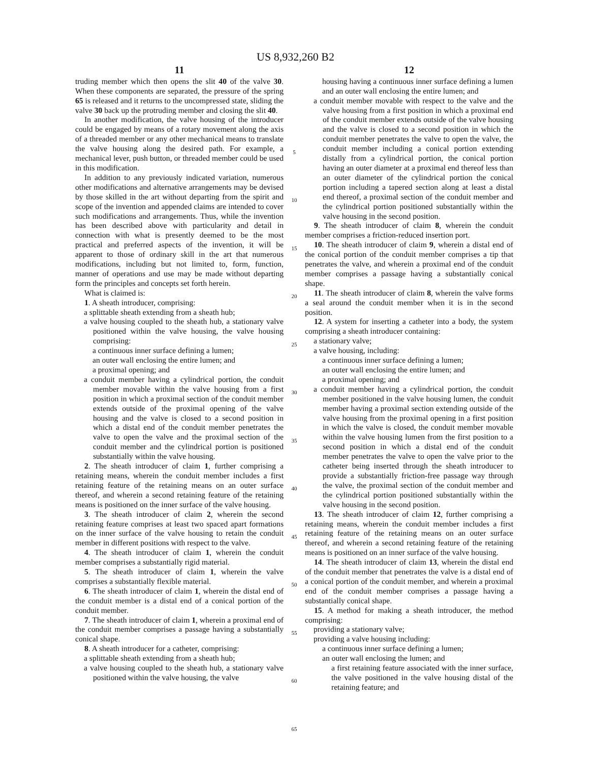US 8,932,260 B2
11
truding member which then opens the slit 40 of the valve 30. When these components are separated, the pressure of the spring 65 is released and it returns to the uncompressed state, sliding the valve 30 back up the protruding member and closing the slit 40.
In another modification, the valve housing of the introducer could be engaged by means of a rotary movement along the axis of a threaded member or any other mechanical means to translate the valve housing along the desired path. For example, a mechanical lever, push button, or threaded member could be used in this modification.
In addition to any previously indicated variation, numerous other modifications and alternative arrangements may be devised by those skilled in the art without departing from the spirit and scope of the invention and appended claims are intended to cover such modifications and arrangements. Thus, while the invention has been described above with particularity and detail in connection with what is presently deemed to be the most practical and preferred aspects of the invention, it will be apparent to those of ordinary skill in the art that numerous modifications, including but not limited to, form, function, manner of operations and use may be made without departing form the principles and concepts set forth herein.
What is claimed is:
1. A sheath introducer, comprising:
a splittable sheath extending from a sheath hub;
a valve housing coupled to the sheath hub, a stationary valve positioned within the valve housing, the valve housing comprising:
a continuous inner surface defining a lumen;
an outer wall enclosing the entire lumen; and
a proximal opening; and
a conduit member having a cylindrical portion, the conduit member movable within the valve housing from a first position in which a proximal section of the conduit member extends outside of the proximal opening of the valve housing and the valve is closed to a second position in which a distal end of the conduit member penetrates the valve to open the valve and the proximal section of the conduit member and the cylindrical portion is positioned substantially within the valve housing.
2. The sheath introducer of claim 1, further comprising a retaining means, wherein the conduit member includes a first retaining feature of the retaining means on an outer surface thereof, and wherein a second retaining feature of the retaining means is positioned on the inner surface of the valve housing.
3. The sheath introducer of claim 2, wherein the second retaining feature comprises at least two spaced apart formations on the inner surface of the valve housing to retain the conduit member in different positions with respect to the valve.
4. The sheath introducer of claim 1, wherein the conduit member comprises a substantially rigid material.
5. The sheath introducer of claim 1, wherein the valve comprises a substantially flexible material.
6. The sheath introducer of claim 1, wherein the distal end of the conduit member is a distal end of a conical portion of the conduit member.
7. The sheath introducer of claim 1, wherein a proximal end of the conduit member comprises a passage having a substantially conical shape.
8. A sheath introducer for a catheter, comprising:
a splittable sheath extending from a sheath hub;
a valve housing coupled to the sheath hub, a stationary valve positioned within the valve housing, the valve
5
10
15
20
25
30
35
40
45
50
55
60
65
12
housing having a continuous inner surface defining a lumen and an outer wall enclosing the entire lumen; and
a conduit member movable with respect to the valve and the valve housing from a first position in which a proximal end of the conduit member extends outside of the valve housing and the valve is closed to a second position in which the conduit member penetrates the valve to open the valve, the conduit member including a conical portion extending distally from a cylindrical portion, the conical portion having an outer diameter at a proximal end thereof less than an outer diameter of the cylindrical portion the conical portion including a tapered section along at least a distal end thereof, a proximal section of the conduit member and the cylindrical portion positioned substantially within the valve housing in the second position.
9. The sheath introducer of claim 8, wherein the conduit member comprises a friction-reduced insertion port.
10. The sheath introducer of claim 9, wherein a distal end of the conical portion of the conduit member comprises a tip that penetrates the valve, and wherein a proximal end of the conduit member comprises a passage having a substantially conical shape.
11. The sheath introducer of claim 8, wherein the valve forms a seal around the conduit member when it is in the second position.
12. A system for inserting a catheter into a body, the system comprising a sheath introducer containing:
a stationary valve;
a valve housing, including:
a continuous inner surface defining a lumen;
an outer wall enclosing the entire lumen; and
a proximal opening; and
a conduit member having a cylindrical portion, the conduit member positioned in the valve housing lumen, the conduit member having a proximal section extending outside of the valve housing from the proximal opening in a first position in which the valve is closed, the conduit member movable within the valve housing lumen from the first position to a second position in which a distal end of the conduit member penetrates the valve to open the valve prior to the catheter being inserted through the sheath introducer to provide a substantially friction-free passage way through the valve, the proximal section of the conduit member and the cylindrical portion positioned substantially within the valve housing in the second position.
13. The sheath introducer of claim 12, further comprising a retaining means, wherein the conduit member includes a first retaining feature of the retaining means on an outer surface thereof, and wherein a second retaining feature of the retaining means is positioned on an inner surface of the valve housing.
14. The sheath introducer of claim 13, wherein the distal end of the conduit member that penetrates the valve is a distal end of a conical portion of the conduit member, and wherein a proximal end of the conduit member comprises a passage having a substantially conical shape.
15. A method for making a sheath introducer, the method comprising:
providing a stationary valve;
providing a valve housing including:
a continuous inner surface defining a lumen;
an outer wall enclosing the lumen; and
a first retaining feature associated with the inner surface, the valve positioned in the valve housing distal of the retaining feature; and